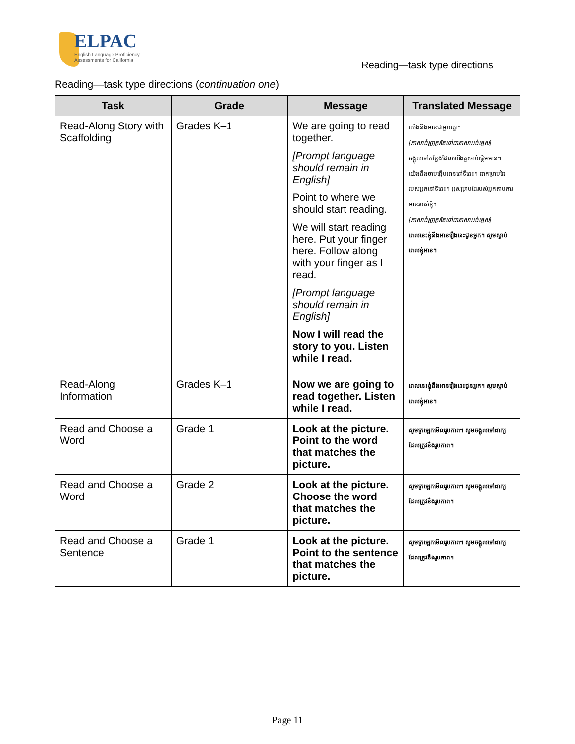ELPAC
English Language Proficiency
Assessments for California
Reading—task type directions
Reading—task type directions (continuation one)
| Task | Grade | Message | Translated Message |
| --- | --- | --- | --- |
| Read-Along Story with Scaffolding | Grades K–1 | We are going to read together. [Prompt language should remain in English] Point to where we should start reading. We will start reading here. Put your finger here. Follow along with your finger as I read. [Prompt language should remain in English] Now I will read the story to you. Listen while I read. | យើងនឹងអានជាមួយគ្នា។ [ភាសាជំរុញគួរតែនៅជាភាសាអង់គ្លេស] ចង្អុលទៅកន្លែងដែលយើងគួរចាប់ផ្តើមអាន។ យើងនឹងចាប់ផ្តើមអាននៅទីនេះ។ ដាក់ម្រាមដៃរបស់អ្នកនៅទីនេះ។ អូសម្រាមដៃរបស់អ្នកតាមការអានរបស់ខ្ញុំ។ [ភាសាជំរុញគួរតែនៅជាភាសាអង់គ្លេស] ពេលនេះខ្ញុំនឹងអានរឿងនេះជូនអ្នក។ សូមស្តាប់ពេលខ្ញុំអាន។ |
| Read-Along Information | Grades K–1 | Now we are going to read together. Listen while I read. | ពេលនេះខ្ញុំនឹងអានរឿងនេះជូនអ្នក។ សូមស្តាប់ពេលខ្ញុំអាន។ |
| Read and Choose a Word | Grade 1 | Look at the picture. Point to the word that matches the picture. | សូមក្រឡេកមើលរូបភាព។ សូមចង្អុលទៅពាក្យដែលត្រូវនឹងរូបភាព។ |
| Read and Choose a Word | Grade 2 | Look at the picture. Choose the word that matches the picture. | សូមក្រឡេកមើលរូបភាព។ សូមចង្អុលទៅពាក្យដែលត្រូវនឹងរូបភាព។ |
| Read and Choose a Sentence | Grade 1 | Look at the picture. Point to the sentence that matches the picture. | សូមក្រឡេកមើលរូបភាព។ សូមចង្អុលទៅពាក្យដែលត្រូវនឹងរូបភាព។ |
Page 11